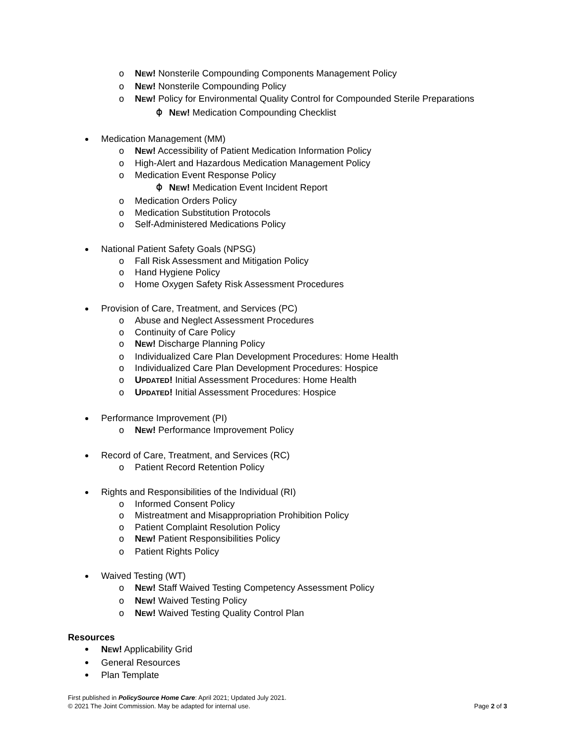o NEW! Nonsterile Compounding Components Management Policy
o NEW! Nonsterile Compounding Policy
o NEW! Policy for Environmental Quality Control for Compounded Sterile Preparations
⌽ NEW! Medication Compounding Checklist
Medication Management (MM)
o NEW! Accessibility of Patient Medication Information Policy
o High-Alert and Hazardous Medication Management Policy
o Medication Event Response Policy
⌽ NEW! Medication Event Incident Report
o Medication Orders Policy
o Medication Substitution Protocols
o Self-Administered Medications Policy
National Patient Safety Goals (NPSG)
o Fall Risk Assessment and Mitigation Policy
o Hand Hygiene Policy
o Home Oxygen Safety Risk Assessment Procedures
Provision of Care, Treatment, and Services (PC)
o Abuse and Neglect Assessment Procedures
o Continuity of Care Policy
o NEW! Discharge Planning Policy
o Individualized Care Plan Development Procedures: Home Health
o Individualized Care Plan Development Procedures: Hospice
o UPDATED! Initial Assessment Procedures: Home Health
o UPDATED! Initial Assessment Procedures: Hospice
Performance Improvement (PI)
o NEW! Performance Improvement Policy
Record of Care, Treatment, and Services (RC)
o Patient Record Retention Policy
Rights and Responsibilities of the Individual (RI)
o Informed Consent Policy
o Mistreatment and Misappropriation Prohibition Policy
o Patient Complaint Resolution Policy
o NEW! Patient Responsibilities Policy
o Patient Rights Policy
Waived Testing (WT)
o NEW! Staff Waived Testing Competency Assessment Policy
o NEW! Waived Testing Policy
o NEW! Waived Testing Quality Control Plan
Resources
NEW! Applicability Grid
General Resources
Plan Template
First published in PolicySource Home Care: April 2021; Updated July 2021.
© 2021 The Joint Commission. May be adapted for internal use. Page 2 of 3